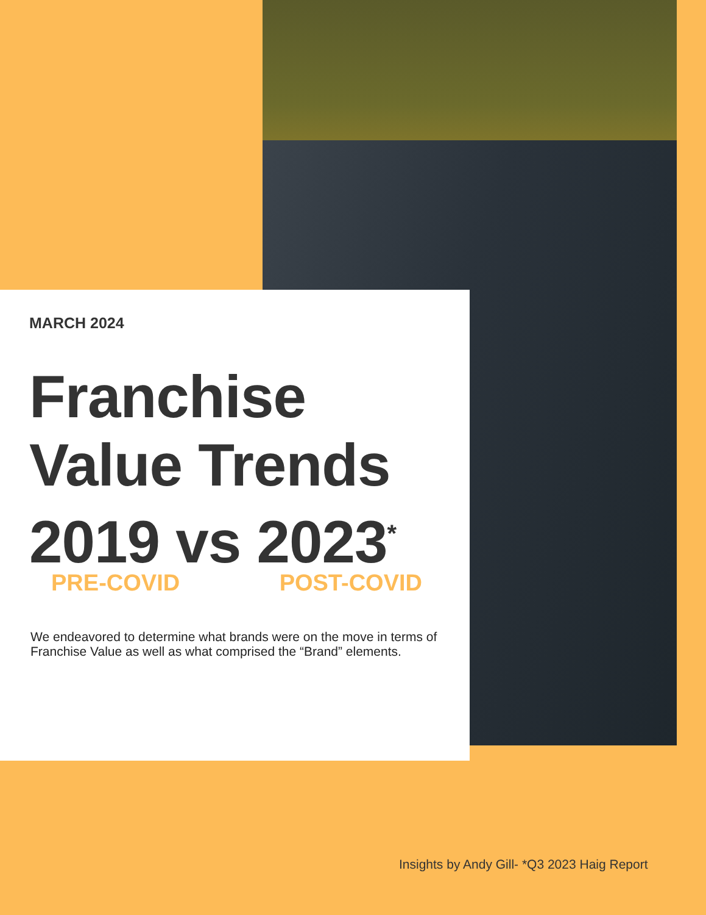MARCH 2024
Franchise
Value Trends
2019 vs 2023<sup>*</sup>
PRE-COVID POST-COVID
We endeavored to determine what brands were on the move in terms of Franchise Value as well as what comprised the “Brand” elements.
Insights by Andy Gill- *Q3 2023 Haig Report